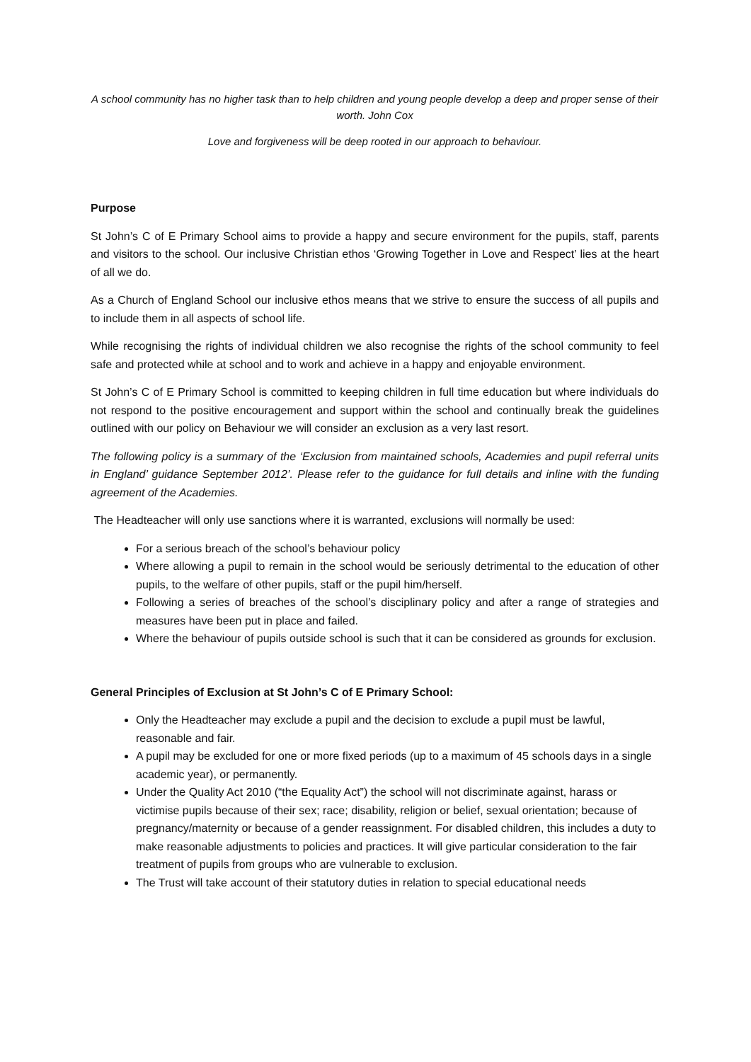A school community has no higher task than to help children and young people develop a deep and proper sense of their worth. John Cox
Love and forgiveness will be deep rooted in our approach to behaviour.
Purpose
St John’s C of E Primary School aims to provide a happy and secure environment for the pupils, staff, parents and visitors to the school. Our inclusive Christian ethos ‘Growing Together in Love and Respect’ lies at the heart of all we do.
As a Church of England School our inclusive ethos means that we strive to ensure the success of all pupils and to include them in all aspects of school life.
While recognising the rights of individual children we also recognise the rights of the school community to feel safe and protected while at school and to work and achieve in a happy and enjoyable environment.
St John’s C of E Primary School is committed to keeping children in full time education but where individuals do not respond to the positive encouragement and support within the school and continually break the guidelines outlined with our policy on Behaviour we will consider an exclusion as a very last resort.
The following policy is a summary of the ‘Exclusion from maintained schools, Academies and pupil referral units in England’ guidance September 2012’. Please refer to the guidance for full details and inline with the funding agreement of the Academies.
The Headteacher will only use sanctions where it is warranted, exclusions will normally be used:
For a serious breach of the school’s behaviour policy
Where allowing a pupil to remain in the school would be seriously detrimental to the education of other pupils, to the welfare of other pupils, staff or the pupil him/herself.
Following a series of breaches of the school’s disciplinary policy and after a range of strategies and measures have been put in place and failed.
Where the behaviour of pupils outside school is such that it can be considered as grounds for exclusion.
General Principles of Exclusion at St John’s C of E Primary School:
Only the Headteacher may exclude a pupil and the decision to exclude a pupil must be lawful, reasonable and fair.
A pupil may be excluded for one or more fixed periods (up to a maximum of 45 schools days in a single academic year), or permanently.
Under the Quality Act 2010 (“the Equality Act”) the school will not discriminate against, harass or victimise pupils because of their sex; race; disability, religion or belief, sexual orientation; because of pregnancy/maternity or because of a gender reassignment. For disabled children, this includes a duty to make reasonable adjustments to policies and practices. It will give particular consideration to the fair treatment of pupils from groups who are vulnerable to exclusion.
The Trust will take account of their statutory duties in relation to special educational needs